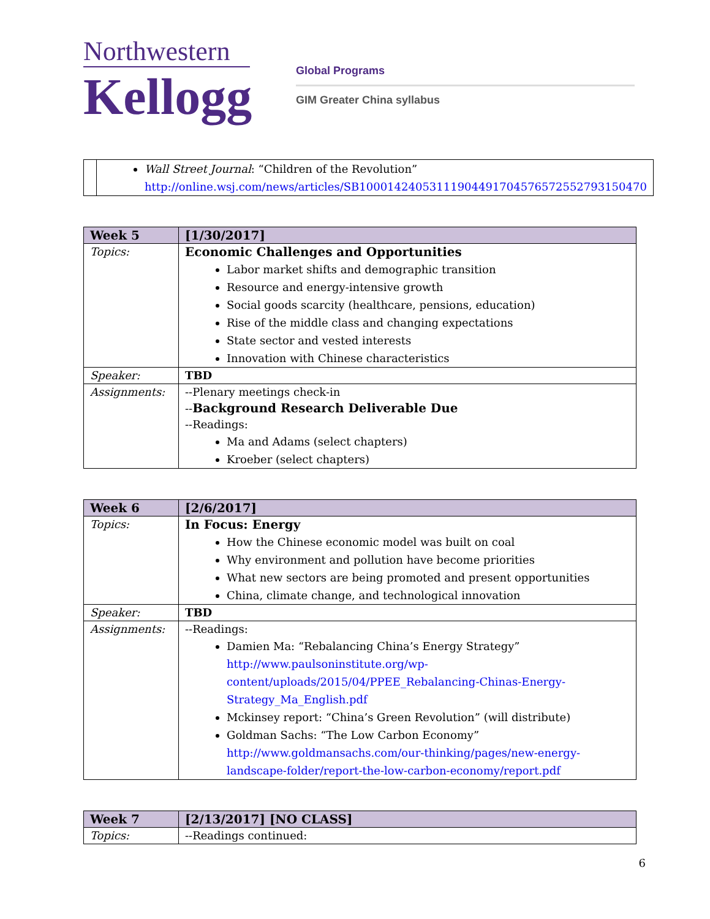Northwestern
Kellogg
Global Programs
GIM Greater China syllabus
| | Wall Street Journal : “Children of the Revolution” http://online.wsj.com/news/articles/SB10001424053111904491704576572552793150470 |
| Week 5 | [1/30/2017] |
| Topics: | Economic Challenges and Opportunities Labor market shifts and demographic transition Resource and energy-intensive growth Social goods scarcity (healthcare, pensions, education) Rise of the middle class and changing expectations State sector and vested interests Innovation with Chinese characteristics |
| Speaker: | TBD |
| Assignments: | --Plenary meetings check-in -- Background Research Deliverable Due --Readings: Ma and Adams (select chapters) Kroeber (select chapters) |
| Week 6 | [2/6/2017] |
| Topics: | In Focus: Energy How the Chinese economic model was built on coal Why environment and pollution have become priorities What new sectors are being promoted and present opportunities China, climate change, and technological innovation |
| Speaker: | TBD |
| Assignments: | --Readings: Damien Ma: “Rebalancing China’s Energy Strategy” http://www.paulsoninstitute.org/wp-content/uploads/2015/04/PPEE_Rebalancing-Chinas-Energy-Strategy_Ma_English.pdf Mckinsey report: “China’s Green Revolution” (will distribute) Goldman Sachs: “The Low Carbon Economy” http://www.goldmansachs.com/our-thinking/pages/new-energy-landscape-folder/report-the-low-carbon-economy/report.pdf |
| Week 7 | [2/13/2017] [NO CLASS] |
| Topics: | --Readings continued: |
6